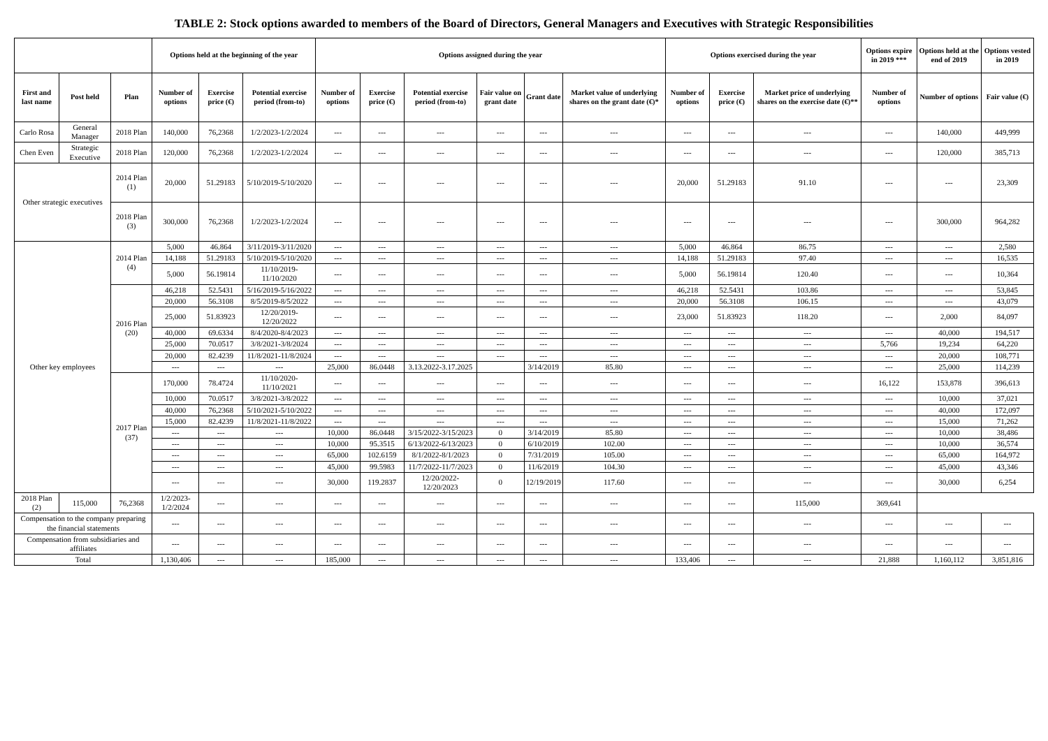TABLE 2: Stock options awarded to members of the Board of Directors, General Managers and Executives with Strategic Responsibilities
| | | | Options held at the beginning of the year | | | Options assigned during the year | | | | | | Options exercised during the year | | | Options expire in 2019 *** | Options held at the end of 2019 | Options vested in 2019 |
| --- | --- | --- | --- | --- | --- | --- | --- | --- | --- | --- | --- | --- | --- | --- | --- | --- | --- |
| First and last name | Post held | Plan | Number of options | Exercise price (€) | Potential exercise period (from-to) | Number of options | Exercise price (€) | Potential exercise period (from-to) | Fair value on grant date | Grant date | Market value of underlying shares on the grant date (€)* | Number of options | Exercise price (€) | Market price of underlying shares on the exercise date (€)** | Number of options | Number of options | Fair value (€) |
| Carlo Rosa | General Manager | 2018 Plan | 140,000 | 76,2368 | 1/2/2023-1/2/2024 | --- | --- | --- | --- | --- | --- | --- | --- | --- | --- | 140,000 | 449,999 |
| Chen Even | Strategic Executive | 2018 Plan | 120,000 | 76,2368 | 1/2/2023-1/2/2024 | --- | --- | --- | --- | --- | --- | --- | --- | --- | --- | 120,000 | 385,713 |
| Other strategic executives | | 2014 Plan (1) | 20,000 | 51.29183 | 5/10/2019-5/10/2020 | --- | --- | --- | --- | --- | --- | 20,000 | 51.29183 | 91.10 | --- | --- | 23,309 |
| | | 2018 Plan (3) | 300,000 | 76,2368 | 1/2/2023-1/2/2024 | --- | --- | --- | --- | --- | --- | --- | --- | --- | --- | 300,000 | 964,282 |
| Other key employees | | 2014 Plan (4) | 5,000 | 46.864 | 3/11/2019-3/11/2020 | --- | --- | --- | --- | --- | --- | 5,000 | 46.864 | 86.75 | --- | --- | 2,580 |
| | | | 14,188 | 51.29183 | 5/10/2019-5/10/2020 | --- | --- | --- | --- | --- | --- | 14,188 | 51.29183 | 97.40 | --- | --- | 16,535 |
| | | | 5,000 | 56.19814 | 11/10/2019-11/10/2020 | --- | --- | --- | --- | --- | --- | 5,000 | 56.19814 | 120.40 | --- | --- | 10,364 |
| | | 2016 Plan (20) | 46,218 | 52.5431 | 5/16/2019-5/16/2022 | --- | --- | --- | --- | --- | --- | 46,218 | 52.5431 | 103.86 | --- | --- | 53,845 |
| | | | 20,000 | 56.3108 | 8/5/2019-8/5/2022 | --- | --- | --- | --- | --- | --- | 20,000 | 56.3108 | 106.15 | --- | --- | 43,079 |
| | | | 25,000 | 51.83923 | 12/20/2019-12/20/2022 | --- | --- | --- | --- | --- | --- | 23,000 | 51.83923 | 118.20 | --- | 2,000 | 84,097 |
| | | | 40,000 | 69.6334 | 8/4/2020-8/4/2023 | --- | --- | --- | --- | --- | --- | --- | --- | --- | --- | 40,000 | 194,517 |
| | | | 25,000 | 70.0517 | 3/8/2021-3/8/2024 | --- | --- | --- | --- | --- | --- | --- | --- | --- | 5,766 | 19,234 | 64,220 |
| | | | 20,000 | 82.4239 | 11/8/2021-11/8/2024 | --- | --- | --- | --- | --- | --- | --- | --- | --- | --- | 20,000 | 108,771 |
| | | | --- | --- | --- | 25,000 | 86.0448 | 3.13.2022-3.17.2025 | | 3/14/2019 | 85.80 | --- | --- | --- | --- | 25,000 | 114,239 |
| | | 2017 Plan (37) | 170,000 | 78.4724 | 11/10/2020-11/10/2021 | --- | --- | --- | --- | --- | --- | --- | --- | --- | 16,122 | 153,878 | 396,613 |
| | | | 10,000 | 70.0517 | 3/8/2021-3/8/2022 | --- | --- | --- | --- | --- | --- | --- | --- | --- | --- | 10,000 | 37,021 |
| | | | 40,000 | 76,2368 | 5/10/2021-5/10/2022 | --- | --- | --- | --- | --- | --- | --- | --- | --- | --- | 40,000 | 172,097 |
| | | | 15,000 | 82.4239 | 11/8/2021-11/8/2022 | --- | --- | --- | --- | --- | --- | --- | --- | --- | --- | 15,000 | 71,262 |
| | | | --- | --- | --- | 10,000 | 86.0448 | 3/15/2022-3/15/2023 | 0 | 3/14/2019 | 85.80 | --- | --- | --- | --- | 10,000 | 38,486 |
| | | | --- | --- | --- | 10,000 | 95.3515 | 6/13/2022-6/13/2023 | 0 | 6/10/2019 | 102.00 | --- | --- | --- | --- | 10,000 | 36,574 |
| | | | --- | --- | --- | 65,000 | 102.6159 | 8/1/2022-8/1/2023 | 0 | 7/31/2019 | 105.00 | --- | --- | --- | --- | 65,000 | 164,972 |
| | | | --- | --- | --- | 45,000 | 99.5983 | 11/7/2022-11/7/2023 | 0 | 11/6/2019 | 104.30 | --- | --- | --- | --- | 45,000 | 43,346 |
| | | | --- | --- | --- | 30,000 | 119.2837 | 12/20/2022-12/20/2023 | 0 | 12/19/2019 | 117.60 | --- | --- | --- | --- | 30,000 | 6,254 |
| 2018 Plan (2) | 115,000 | 76,2368 | 1/2/2023-1/2/2024 | --- | --- | --- | --- | --- | --- | --- | --- | --- | --- | 115,000 | 369,641 | | |
| Compensation to the company preparing the financial statements | | | --- | --- | --- | --- | --- | --- | --- | --- | --- | --- | --- | --- | --- | --- | --- |
| Compensation from subsidiaries and affiliates | | | --- | --- | --- | --- | --- | --- | --- | --- | --- | --- | --- | --- | --- | --- | --- |
| Total | | | 1,130,406 | --- | --- | 185,000 | --- | --- | --- | --- | --- | 133,406 | --- | --- | 21,888 | 1,160,112 | 3,851,816 |